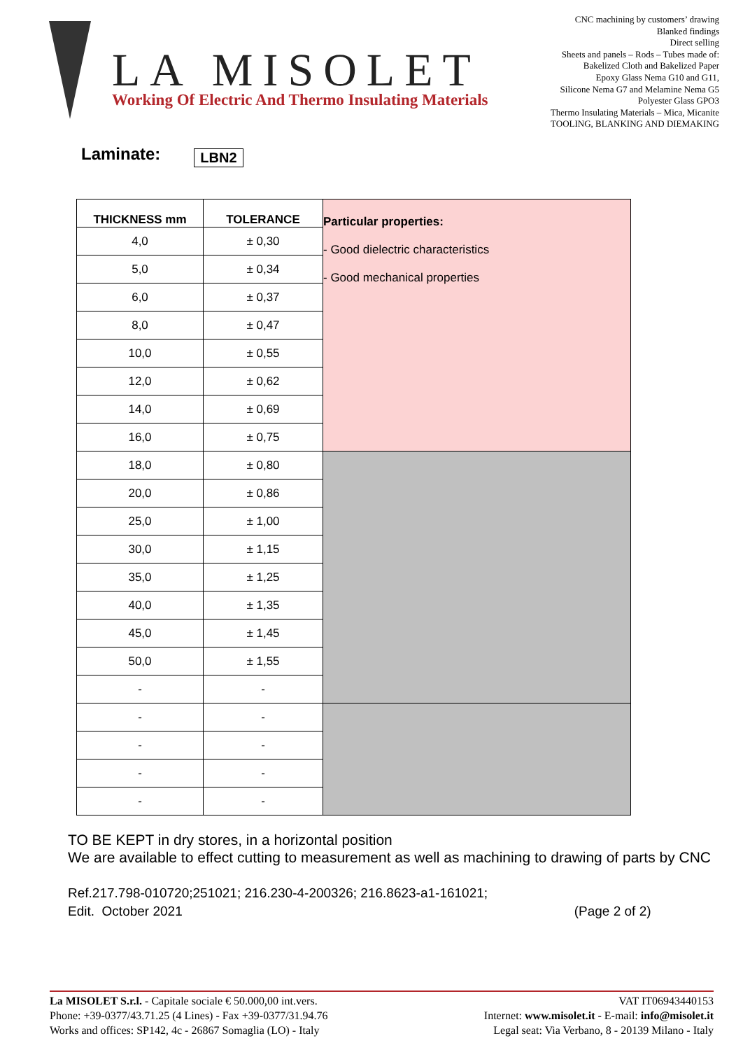LA MISOLET
Working Of Electric And Thermo Insulating Materials
CNC machining by customers’ drawing
Blanked findings
Direct selling
Sheets and panels – Rods – Tubes made of:
Bakelized Cloth and Bakelized Paper
Epoxy Glass Nema G10 and G11,
Silicone Nema G7 and Melamine Nema G5
Polyester Glass GPO3
Thermo Insulating Materials – Mica, Micanite
TOOLING, BLANKING AND DIEMAKING
Laminate: LBN2
| THICKNESS mm | TOLERANCE | Particular properties: - Good dielectric characteristics - Good mechanical properties |
| --- | --- | --- |
| 4,0 | ± 0,30 | |
| 5,0 | ± 0,34 | |
| 6,0 | ± 0,37 | |
| 8,0 | ± 0,47 | |
| 10,0 | ± 0,55 | |
| 12,0 | ± 0,62 | |
| 14,0 | ± 0,69 | |
| 16,0 | ± 0,75 | |
| 18,0 | ± 0,80 | |
| 20,0 | ± 0,86 | |
| 25,0 | ± 1,00 | |
| 30,0 | ± 1,15 | |
| 35,0 | ± 1,25 | |
| 40,0 | ± 1,35 | |
| 45,0 | ± 1,45 | |
| 50,0 | ± 1,55 | |
| - | - | |
| - | - | |
| - | - | |
| - | - | |
| - | - | |
TO BE KEPT in dry stores, in a horizontal position
We are available to effect cutting to measurement as well as machining to drawing of parts by CNC
Ref.217.798-010720;251021; 216.230-4-200326; 216.8623-a1-161021;
Edit. October 2021 (Page 2 of 2)
La MISOLET S.r.l. - Capitale sociale € 50.000,00 int.vers.
Phone: +39-0377/43.71.25 (4 Lines) - Fax +39-0377/31.94.76
Works and offices: SP142, 4c - 26867 Somaglia (LO) - Italy
VAT IT06943440153
Internet: www.misolet.it - E-mail: info@misolet.it
Legal seat: Via Verbano, 8 - 20139 Milano - Italy